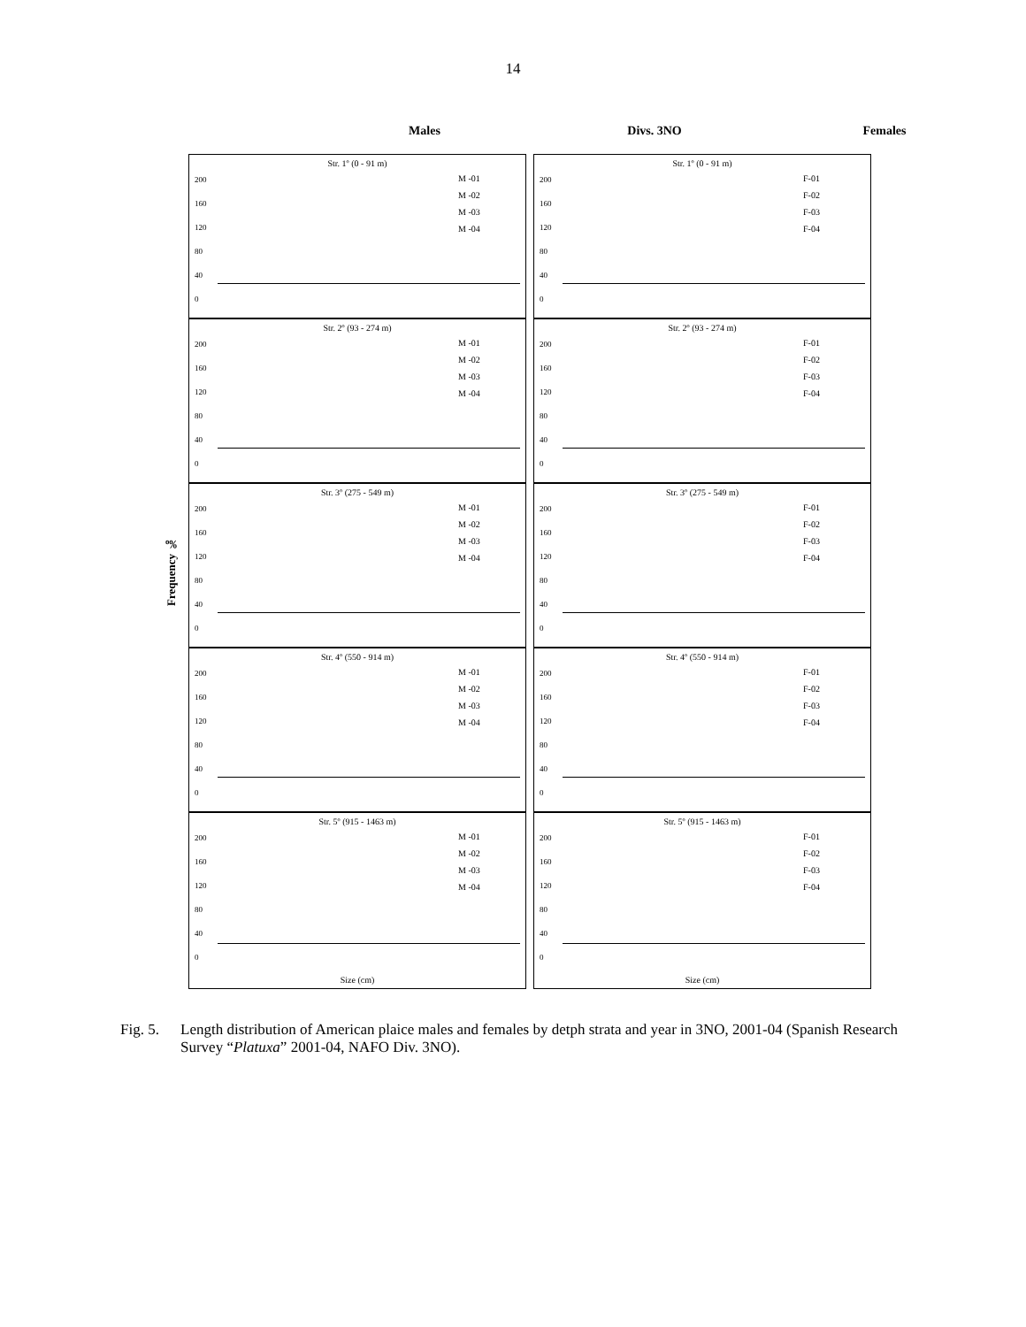14
Males Divs. 3NO Females
Frequency ‰
Str. 1º (0 - 91 m)
200
160
120
80
40
0
M -01
M -02
M -03
M -04
Str. 1º (0 - 91 m)
200
160
120
80
40
0
F-01
F-02
F-03
F-04
Str. 2º (93 - 274 m)
200
160
120
80
40
0
M -01
M -02
M -03
M -04
Str. 2º (93 - 274 m)
200
160
120
80
40
0
F-01
F-02
F-03
F-04
Str. 3º (275 - 549 m)
200
160
120
80
40
0
M -01
M -02
M -03
M -04
Str. 3º (275 - 549 m)
200
160
120
80
40
0
F-01
F-02
F-03
F-04
Str. 4º (550 - 914 m)
200
160
120
80
40
0
M -01
M -02
M -03
M -04
Str. 4º (550 - 914 m)
200
160
120
80
40
0
F-01
F-02
F-03
F-04
Str. 5º (915 - 1463 m)
200
160
120
80
40
0
M -01
M -02
M -03
M -04
Size (cm)
Str. 5º (915 - 1463 m)
200
160
120
80
40
0
F-01
F-02
F-03
F-04
Size (cm)
Fig. 5. Length distribution of American plaice males and females by detph strata and year in 3NO, 2001-04 (Spanish Research Survey “Platuxa” 2001-04, NAFO Div. 3NO).